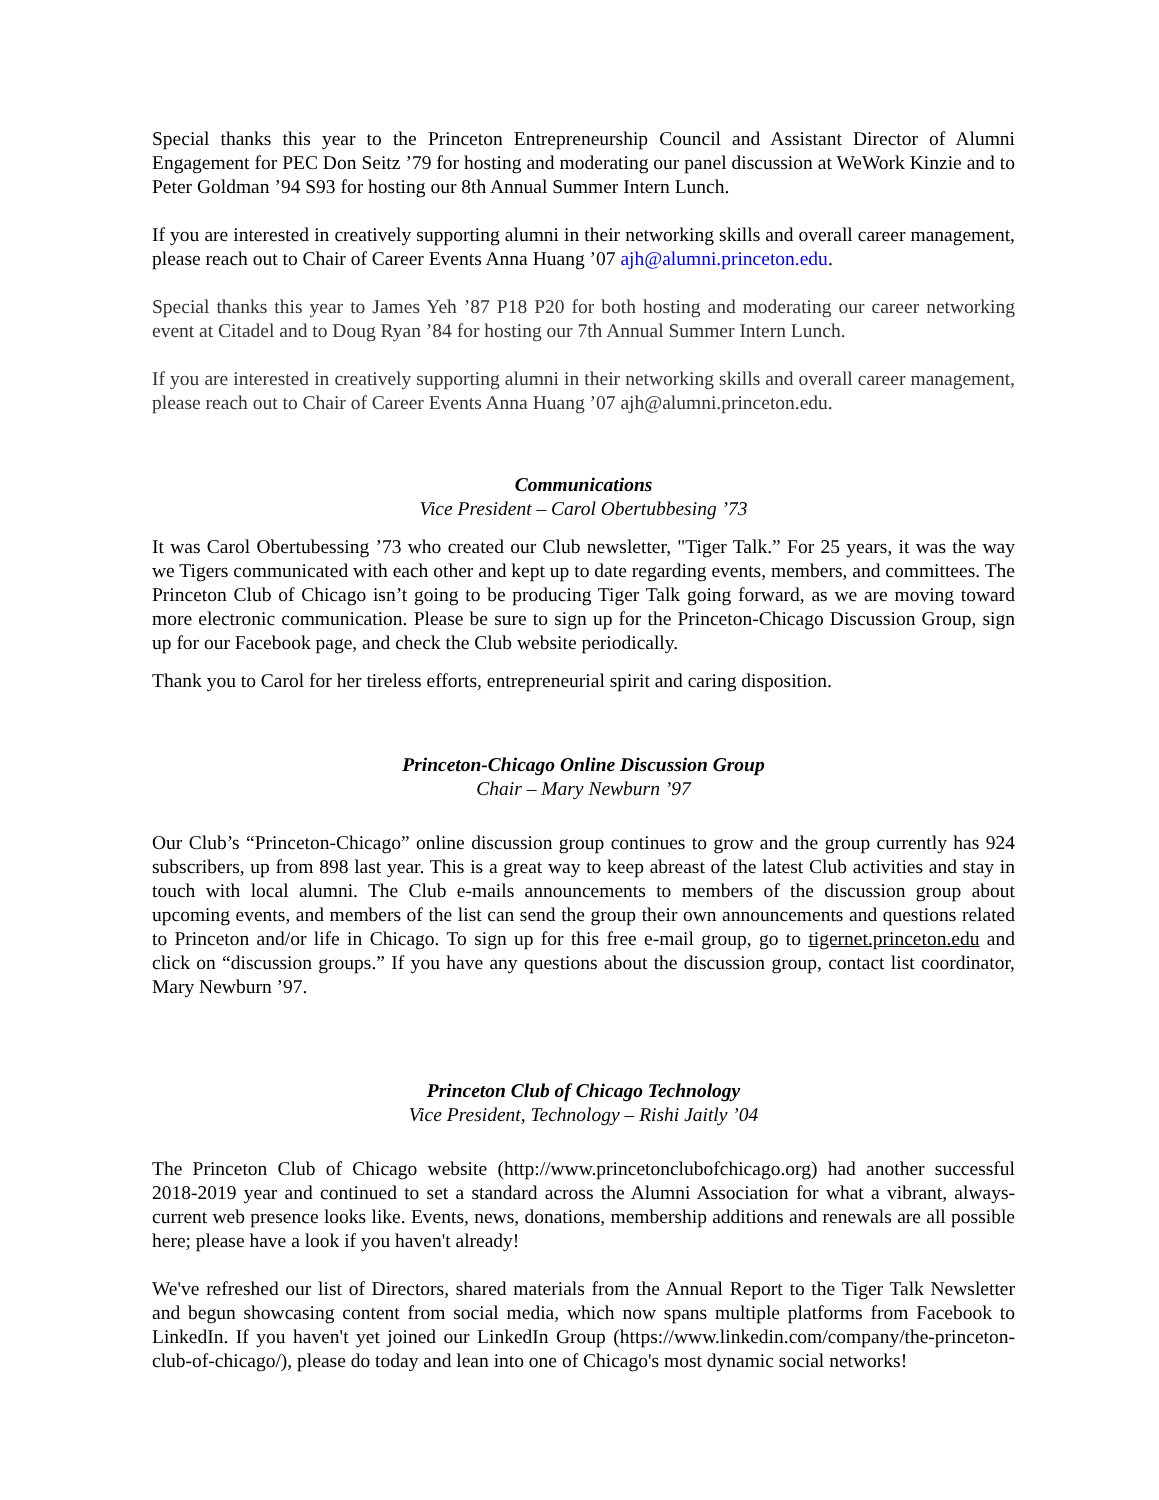Special thanks this year to the Princeton Entrepreneurship Council and Assistant Director of Alumni Engagement for PEC Don Seitz ’79 for hosting and moderating our panel discussion at WeWork Kinzie and to Peter Goldman ’94 S93 for hosting our 8th Annual Summer Intern Lunch.
If you are interested in creatively supporting alumni in their networking skills and overall career management, please reach out to Chair of Career Events Anna Huang ’07 ajh@alumni.princeton.edu.
Special thanks this year to James Yeh ’87 P18 P20 for both hosting and moderating our career networking event at Citadel and to Doug Ryan ’84 for hosting our 7th Annual Summer Intern Lunch.
If you are interested in creatively supporting alumni in their networking skills and overall career management, please reach out to Chair of Career Events Anna Huang ’07 ajh@alumni.princeton.edu.
Communications
Vice President – Carol Obertubbesing ’73
It was Carol Obertubessing ’73 who created our Club newsletter, "Tiger Talk.” For 25 years, it was the way we Tigers communicated with each other and kept up to date regarding events, members, and committees. The Princeton Club of Chicago isn’t going to be producing Tiger Talk going forward, as we are moving toward more electronic communication. Please be sure to sign up for the Princeton-Chicago Discussion Group, sign up for our Facebook page, and check the Club website periodically.
Thank you to Carol for her tireless efforts, entrepreneurial spirit and caring disposition.
Princeton-Chicago Online Discussion Group
Chair – Mary Newburn ’97
Our Club’s “Princeton-Chicago” online discussion group continues to grow and the group currently has 924 subscribers, up from 898 last year. This is a great way to keep abreast of the latest Club activities and stay in touch with local alumni. The Club e-mails announcements to members of the discussion group about upcoming events, and members of the list can send the group their own announcements and questions related to Princeton and/or life in Chicago. To sign up for this free e-mail group, go to tigernet.princeton.edu and click on “discussion groups.” If you have any questions about the discussion group, contact list coordinator, Mary Newburn ’97.
Princeton Club of Chicago Technology
Vice President, Technology – Rishi Jaitly ’04
The Princeton Club of Chicago website (http://www.princetonclubofchicago.org) had another successful 2018-2019 year and continued to set a standard across the Alumni Association for what a vibrant, always-current web presence looks like. Events, news, donations, membership additions and renewals are all possible here; please have a look if you haven't already!
We've refreshed our list of Directors, shared materials from the Annual Report to the Tiger Talk Newsletter and begun showcasing content from social media, which now spans multiple platforms from Facebook to LinkedIn. If you haven't yet joined our LinkedIn Group (https://www.linkedin.com/company/the-princeton-club-of-chicago/), please do today and lean into one of Chicago's most dynamic social networks!